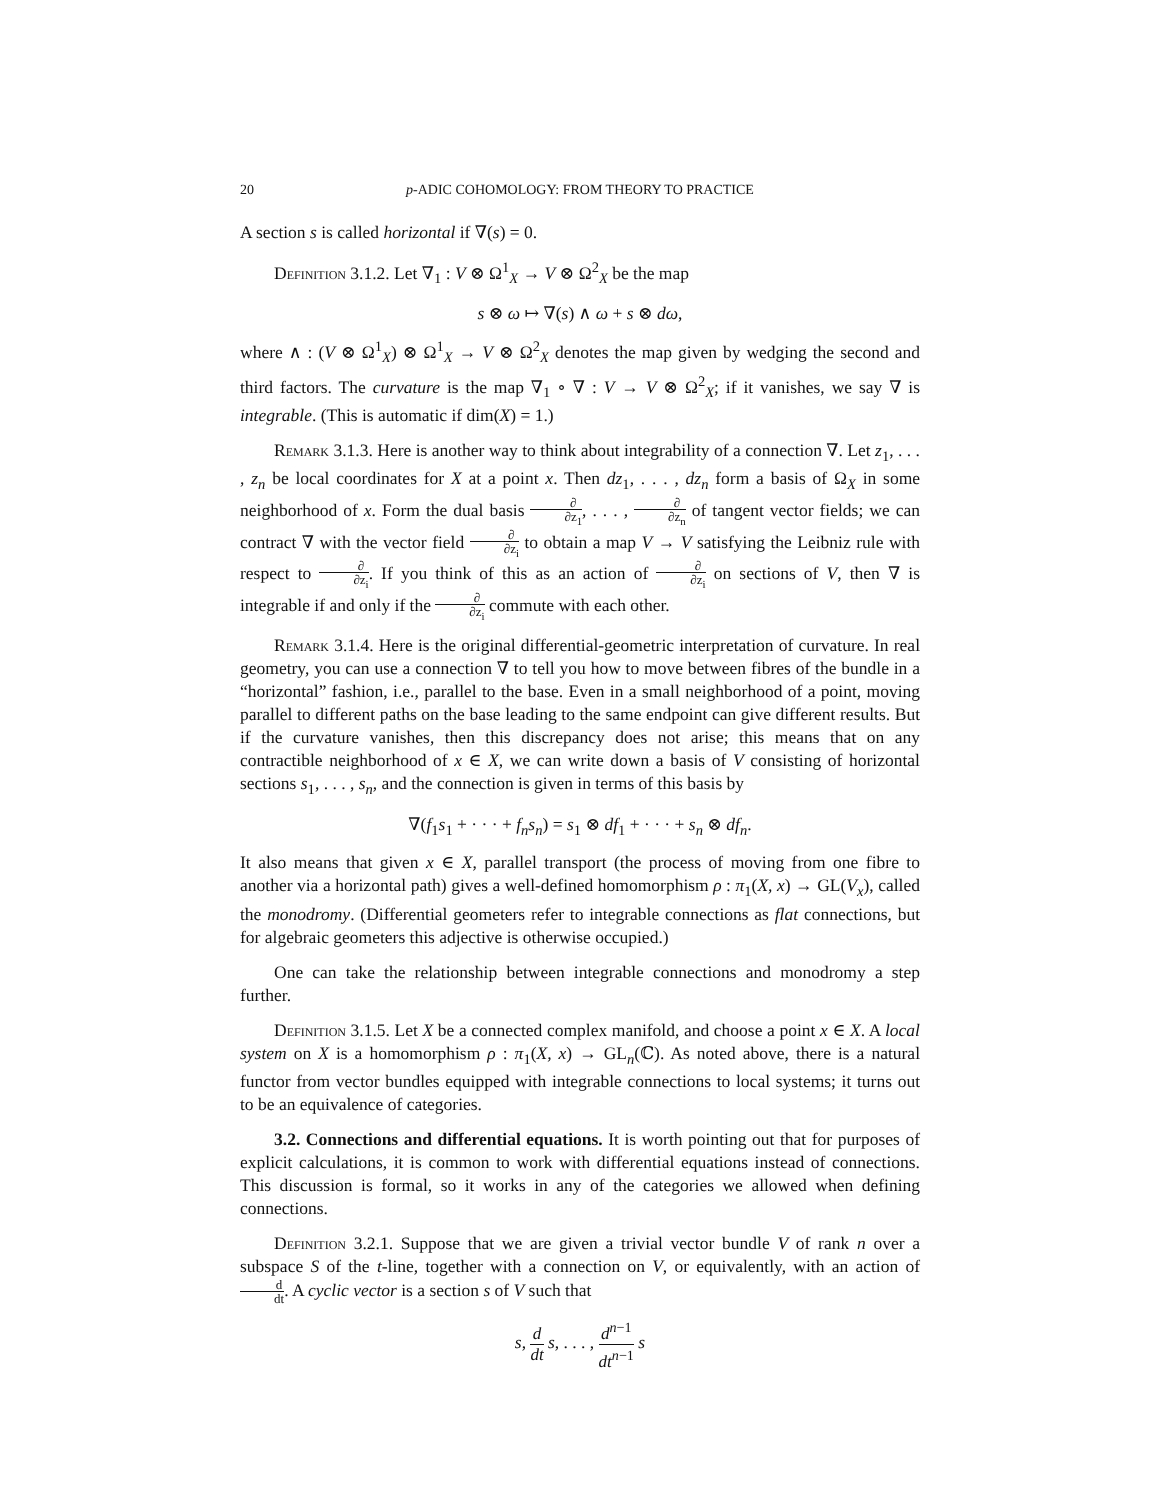20 p-ADIC COHOMOLOGY: FROM THEORY TO PRACTICE
A section s is called horizontal if ∇(s) = 0.
Definition 3.1.2. Let ∇<sub>1</sub> : V ⊗ Ω<sup>1</sup><sub>X</sub> → V ⊗ Ω<sup>2</sup><sub>X</sub> be the map
s ⊗ ω ↦ ∇(s) ∧ ω + s ⊗ dω,
where ∧ : (V ⊗ Ω<sup>1</sup><sub>X</sub>) ⊗ Ω<sup>1</sup><sub>X</sub> → V ⊗ Ω<sup>2</sup><sub>X</sub> denotes the map given by wedging the second and third factors. The curvature is the map ∇<sub>1</sub> ∘ ∇ : V → V ⊗ Ω<sup>2</sup><sub>X</sub>; if it vanishes, we say ∇ is integrable. (This is automatic if dim(X) = 1.)
Remark 3.1.3. Here is another way to think about integrability of a connection ∇. Let z<sub>1</sub>, . . . , z<sub>n</sub> be local coordinates for X at a point x. Then dz<sub>1</sub>, . . . , dz<sub>n</sub> form a basis of Ω<sub>X</sub> in some neighborhood of x. Form the dual basis ∂ ∂z<sub>1</sub>, . . . , ∂ ∂z<sub>n</sub> of tangent vector fields; we can contract ∇ with the vector field ∂ ∂z<sub>i</sub> to obtain a map V → V satisfying the Leibniz rule with respect to ∂ ∂z<sub>i</sub>. If you think of this as an action of ∂ ∂z<sub>i</sub> on sections of V, then ∇ is integrable if and only if the ∂ ∂z<sub>i</sub> commute with each other.
Remark 3.1.4. Here is the original differential-geometric interpretation of curvature. In real geometry, you can use a connection ∇ to tell you how to move between fibres of the bundle in a “horizontal” fashion, i.e., parallel to the base. Even in a small neighborhood of a point, moving parallel to different paths on the base leading to the same endpoint can give different results. But if the curvature vanishes, then this discrepancy does not arise; this means that on any contractible neighborhood of x ∈ X, we can write down a basis of V consisting of horizontal sections s<sub>1</sub>, . . . , s<sub>n</sub>, and the connection is given in terms of this basis by
∇(f<sub>1</sub>s<sub>1</sub> + · · · + f<sub>n</sub>s<sub>n</sub>) = s<sub>1</sub> ⊗ df<sub>1</sub> + · · · + s<sub>n</sub> ⊗ df<sub>n</sub>.
It also means that given x ∈ X, parallel transport (the process of moving from one fibre to another via a horizontal path) gives a well-defined homomorphism ρ : π<sub>1</sub>(X, x) → GL(V<sub>x</sub>), called the monodromy. (Differential geometers refer to integrable connections as flat connections, but for algebraic geometers this adjective is otherwise occupied.)
One can take the relationship between integrable connections and monodromy a step further.
Definition 3.1.5. Let X be a connected complex manifold, and choose a point x ∈ X. A local system on X is a homomorphism ρ : π<sub>1</sub>(X, x) → GL<sub>n</sub>(ℂ). As noted above, there is a natural functor from vector bundles equipped with integrable connections to local systems; it turns out to be an equivalence of categories.
3.2. Connections and differential equations. It is worth pointing out that for purposes of explicit calculations, it is common to work with differential equations instead of connections. This discussion is formal, so it works in any of the categories we allowed when defining connections.
Definition 3.2.1. Suppose that we are given a trivial vector bundle V of rank n over a subspace S of the t-line, together with a connection on V, or equivalently, with an action of d dt. A cyclic vector is a section s of V such that
s, d dt s, . . . , d<sup>n−1</sup> dt<sup>n−1</sup> s